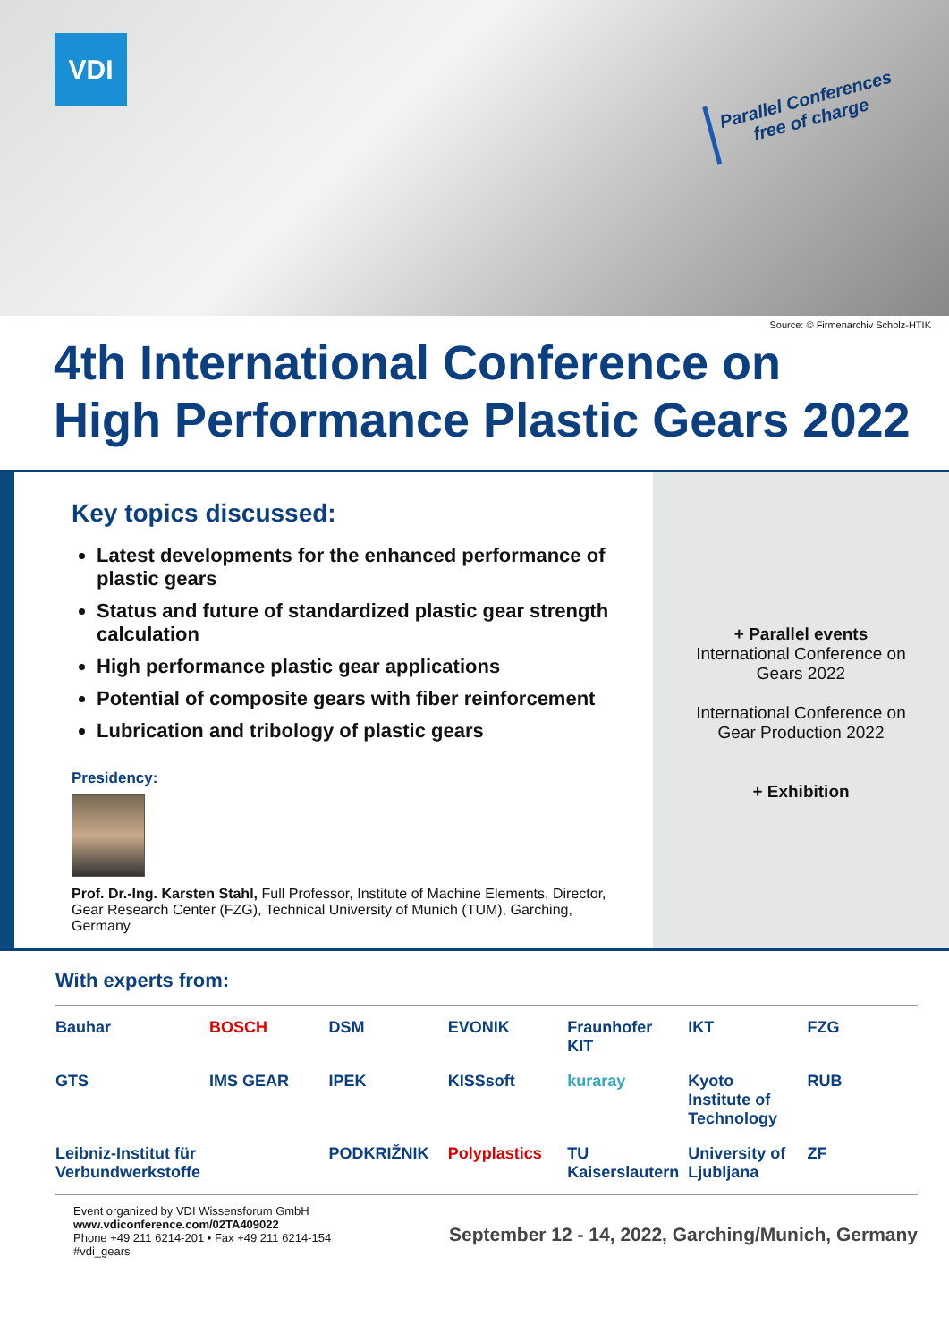VDI
Parallel Conferences
free of charge
Source: © Firmenarchiv Scholz-HTIK
4th International Conference on
High Performance Plastic Gears 2022
Key topics discussed:
Latest developments for the enhanced performance of plastic gears
Status and future of standardized plastic gear strength calculation
High performance plastic gear applications
Potential of composite gears with fiber reinforcement
Lubrication and tribology of plastic gears
Presidency:
Prof. Dr.-Ing. Karsten Stahl, Full Professor, Institute of Machine Elements, Director, Gear Research Center (FZG), Technical University of Munich (TUM), Garching, Germany
+ Parallel events
International Conference on
Gears 2022
International Conference on
Gear Production 2022
+ Exhibition
With experts from:
Bauhar BOSCH DSM EVONIK Fraunhofer KIT IKT FZG GTS IMS GEAR IPEK KISSsoft kuraray Kyoto Institute of Technology RUB Leibniz-Institut für Verbundwerkstoffe PODKRIŽNIK Polyplastics TU Kaiserslautern University of Ljubljana ZF
Event organized by VDI Wissensforum GmbH
www.vdiconference.com/02TA409022
Phone +49 211 6214-201 • Fax +49 211 6214-154
#vdi_gears
September 12 - 14, 2022, Garching/Munich, Germany